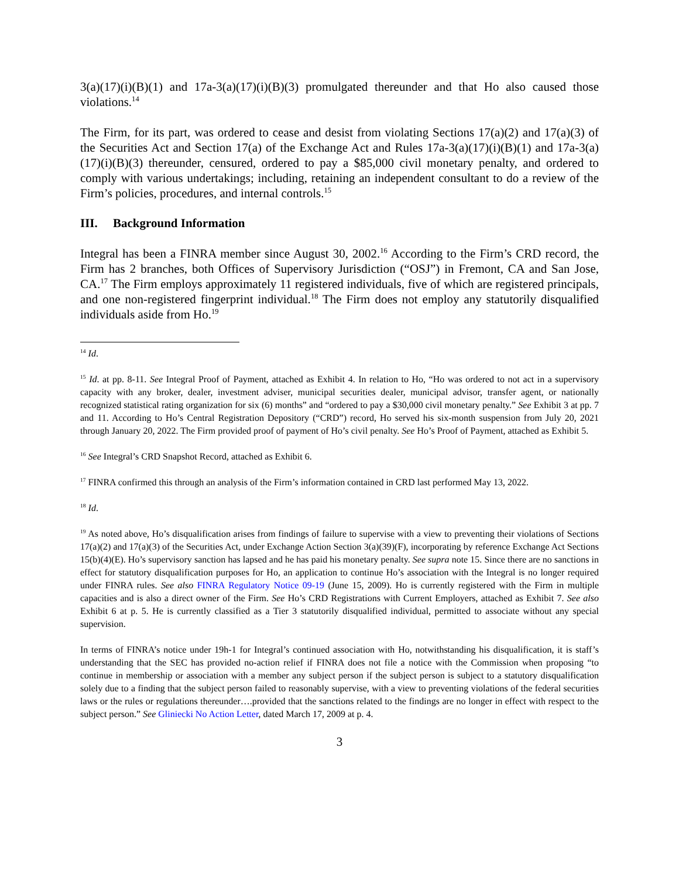3(a)(17)(i)(B)(1) and 17a-3(a)(17)(i)(B)(3) promulgated thereunder and that Ho also caused those violations.<sup>14</sup>
The Firm, for its part, was ordered to cease and desist from violating Sections 17(a)(2) and 17(a)(3) of the Securities Act and Section 17(a) of the Exchange Act and Rules 17a-3(a)(17)(i)(B)(1) and 17a-3(a)(17)(i)(B)(3) thereunder, censured, ordered to pay a $85,000 civil monetary penalty, and ordered to comply with various undertakings; including, retaining an independent consultant to do a review of the Firm’s policies, procedures, and internal controls.<sup>15</sup>
III. Background Information
Integral has been a FINRA member since August 30, 2002.<sup>16</sup> According to the Firm’s CRD record, the Firm has 2 branches, both Offices of Supervisory Jurisdiction (“OSJ”) in Fremont, CA and San Jose, CA.<sup>17</sup> The Firm employs approximately 11 registered individuals, five of which are registered principals, and one non-registered fingerprint individual.<sup>18</sup> The Firm does not employ any statutorily disqualified individuals aside from Ho.<sup>19</sup>
<sup>14</sup> Id.
<sup>15</sup> Id. at pp. 8-11. See Integral Proof of Payment, attached as Exhibit 4. In relation to Ho, “Ho was ordered to not act in a supervisory capacity with any broker, dealer, investment adviser, municipal securities dealer, municipal advisor, transfer agent, or nationally recognized statistical rating organization for six (6) months” and “ordered to pay a $30,000 civil monetary penalty.” See Exhibit 3 at pp. 7 and 11. According to Ho’s Central Registration Depository (“CRD”) record, Ho served his six-month suspension from July 20, 2021 through January 20, 2022. The Firm provided proof of payment of Ho’s civil penalty. See Ho’s Proof of Payment, attached as Exhibit 5.
<sup>16</sup> See Integral’s CRD Snapshot Record, attached as Exhibit 6.
<sup>17</sup> FINRA confirmed this through an analysis of the Firm’s information contained in CRD last performed May 13, 2022.
<sup>18</sup> Id.
<sup>19</sup> As noted above, Ho’s disqualification arises from findings of failure to supervise with a view to preventing their violations of Sections 17(a)(2) and 17(a)(3) of the Securities Act, under Exchange Action Section 3(a)(39)(F), incorporating by reference Exchange Act Sections 15(b)(4)(E). Ho’s supervisory sanction has lapsed and he has paid his monetary penalty. See supra note 15. Since there are no sanctions in effect for statutory disqualification purposes for Ho, an application to continue Ho’s association with the Integral is no longer required under FINRA rules. See also FINRA Regulatory Notice 09-19 (June 15, 2009). Ho is currently registered with the Firm in multiple capacities and is also a direct owner of the Firm. See Ho’s CRD Registrations with Current Employers, attached as Exhibit 7. See also Exhibit 6 at p. 5. He is currently classified as a Tier 3 statutorily disqualified individual, permitted to associate without any special supervision.
In terms of FINRA’s notice under 19h-1 for Integral’s continued association with Ho, notwithstanding his disqualification, it is staff’s understanding that the SEC has provided no-action relief if FINRA does not file a notice with the Commission when proposing “to continue in membership or association with a member any subject person if the subject person is subject to a statutory disqualification solely due to a finding that the subject person failed to reasonably supervise, with a view to preventing violations of the federal securities laws or the rules or regulations thereunder….provided that the sanctions related to the findings are no longer in effect with respect to the subject person.” See Gliniecki No Action Letter, dated March 17, 2009 at p. 4.
3